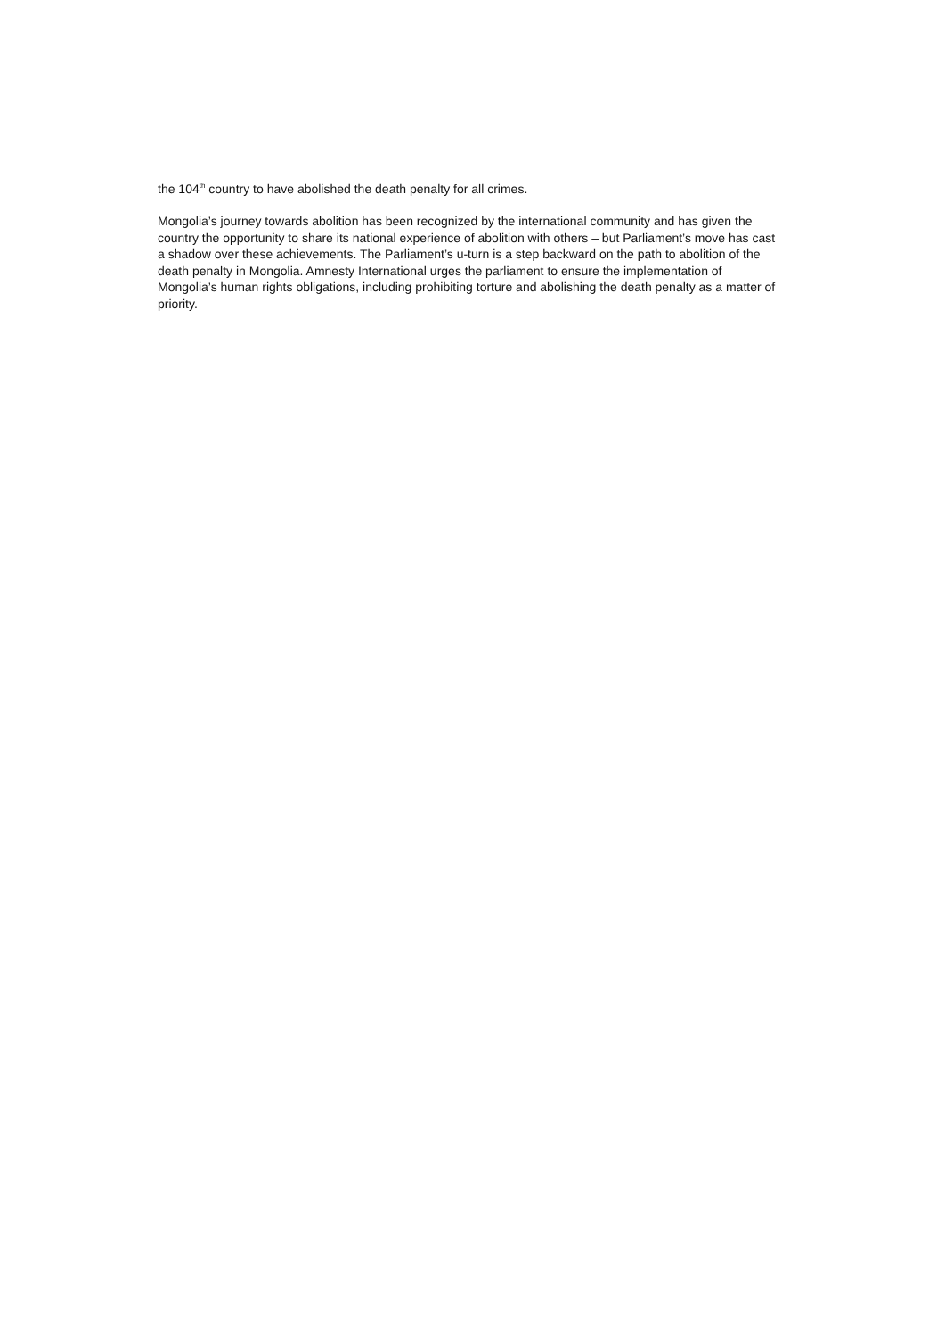the 104<sup>th</sup> country to have abolished the death penalty for all crimes.
Mongolia’s journey towards abolition has been recognized by the international community and has given the country the opportunity to share its national experience of abolition with others – but Parliament’s move has cast a shadow over these achievements. The Parliament’s u-turn is a step backward on the path to abolition of the death penalty in Mongolia. Amnesty International urges the parliament to ensure the implementation of Mongolia’s human rights obligations, including prohibiting torture and abolishing the death penalty as a matter of priority.